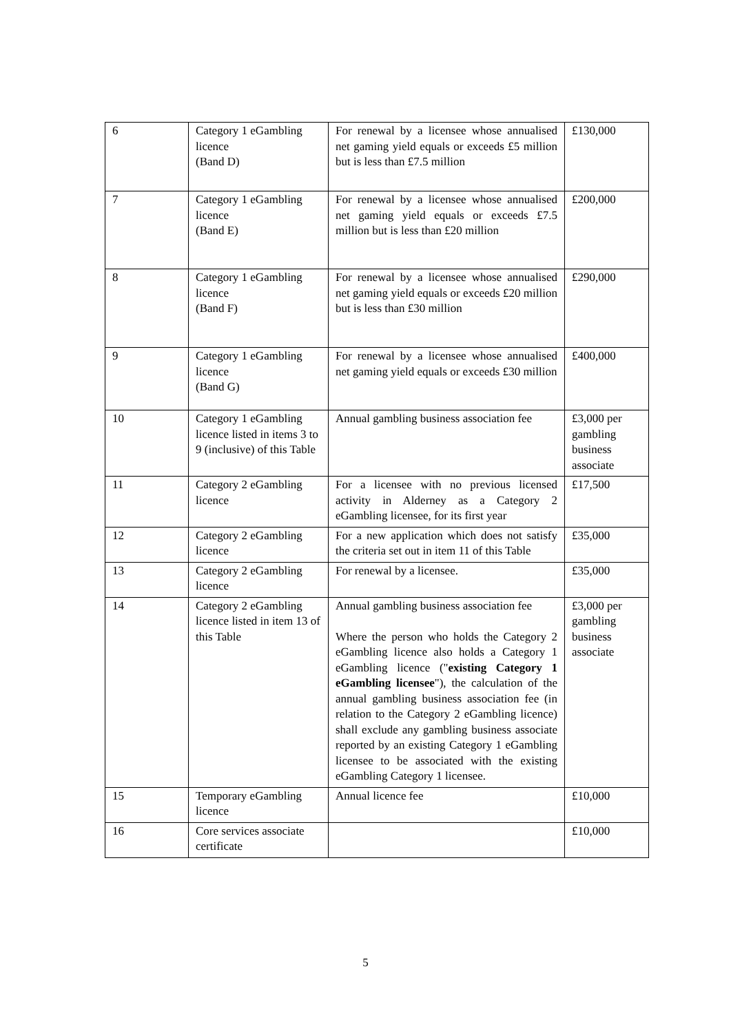| 6 | Category 1 eGambling licence (Band D) | For renewal by a licensee whose annualised net gaming yield equals or exceeds £5 million but is less than £7.5 million | £130,000 |
| 7 | Category 1 eGambling licence (Band E) | For renewal by a licensee whose annualised net gaming yield equals or exceeds £7.5 million but is less than £20 million | £200,000 |
| 8 | Category 1 eGambling licence (Band F) | For renewal by a licensee whose annualised net gaming yield equals or exceeds £20 million but is less than £30 million | £290,000 |
| 9 | Category 1 eGambling licence (Band G) | For renewal by a licensee whose annualised net gaming yield equals or exceeds £30 million | £400,000 |
| 10 | Category 1 eGambling licence listed in items 3 to 9 (inclusive) of this Table | Annual gambling business association fee | £3,000 per gambling business associate |
| 11 | Category 2 eGambling licence | For a licensee with no previous licensed activity in Alderney as a Category 2 eGambling licensee, for its first year | £17,500 |
| 12 | Category 2 eGambling licence | For a new application which does not satisfy the criteria set out in item 11 of this Table | £35,000 |
| 13 | Category 2 eGambling licence | For renewal by a licensee. | £35,000 |
| 14 | Category 2 eGambling licence listed in item 13 of this Table | Annual gambling business association fee Where the person who holds the Category 2 eGambling licence also holds a Category 1 eGambling licence (" existing Category 1 eGambling licensee "), the calculation of the annual gambling business association fee (in relation to the Category 2 eGambling licence) shall exclude any gambling business associate reported by an existing Category 1 eGambling licensee to be associated with the existing eGambling Category 1 licensee. | £3,000 per gambling business associate |
| 15 | Temporary eGambling licence | Annual licence fee | £10,000 |
| 16 | Core services associate certificate | | £10,000 |
5